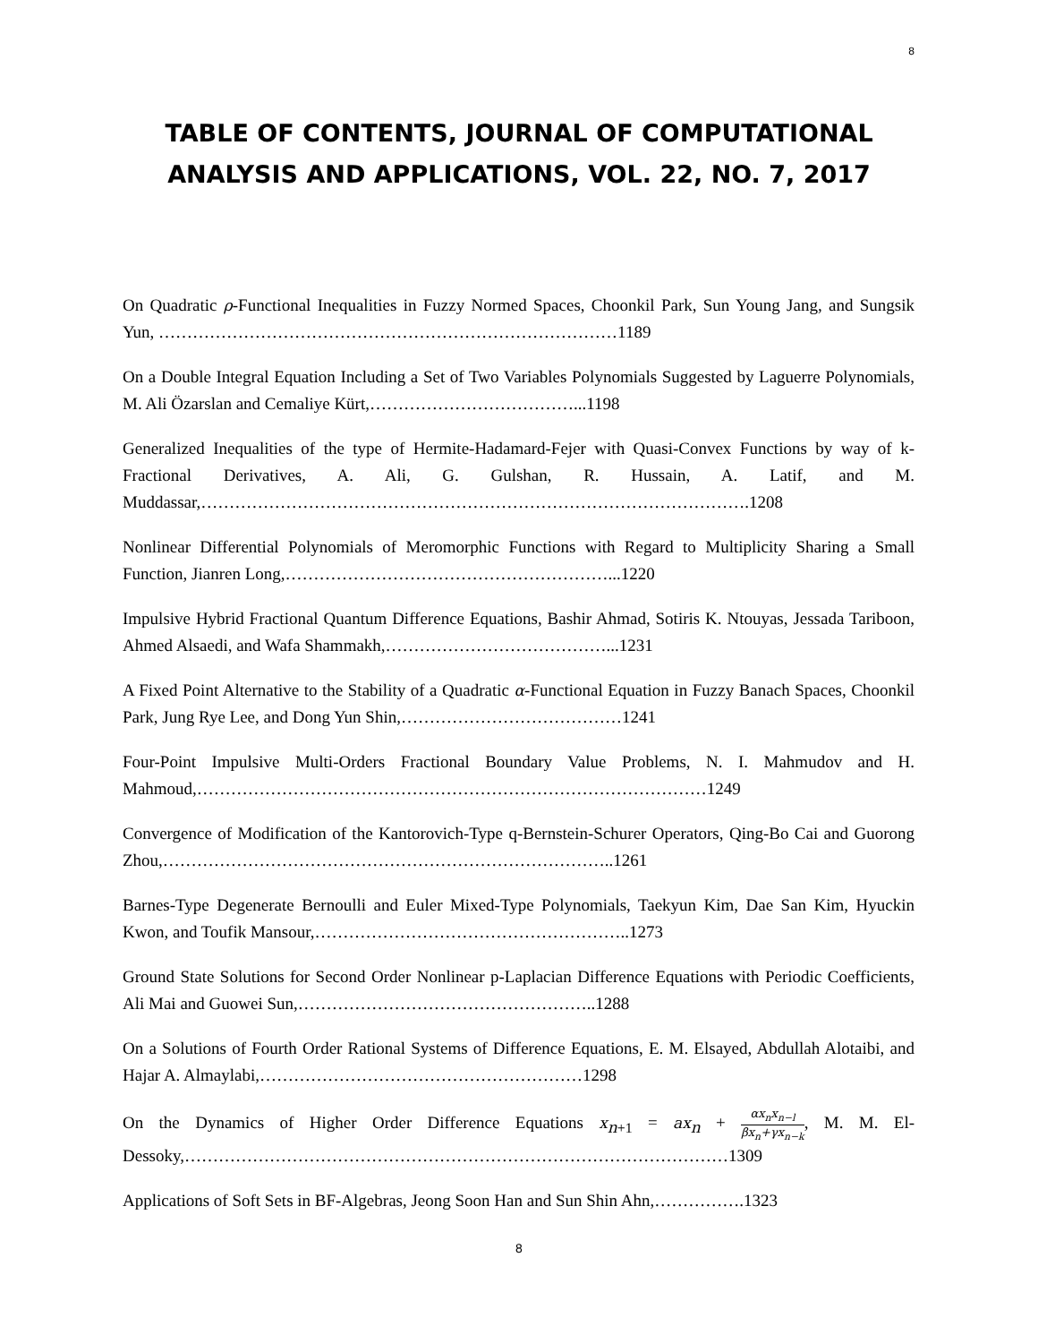8
TABLE OF CONTENTS, JOURNAL OF COMPUTATIONAL
ANALYSIS AND APPLICATIONS, VOL. 22, NO. 7, 2017
On Quadratic ρ-Functional Inequalities in Fuzzy Normed Spaces, Choonkil Park, Sun Young Jang, and Sungsik Yun, ………………………………………………………………………1189
On a Double Integral Equation Including a Set of Two Variables Polynomials Suggested by Laguerre Polynomials, M. Ali Özarslan and Cemaliye Kürt,………………………………...1198
Generalized Inequalities of the type of Hermite-Hadamard-Fejer with Quasi-Convex Functions by way of k-Fractional Derivatives, A. Ali, G. Gulshan, R. Hussain, A. Latif, and M. Muddassar,…………………………………………………………………………………….1208
Nonlinear Differential Polynomials of Meromorphic Functions with Regard to Multiplicity Sharing a Small Function, Jianren Long,…………………………………………………...1220
Impulsive Hybrid Fractional Quantum Difference Equations, Bashir Ahmad, Sotiris K. Ntouyas, Jessada Tariboon, Ahmed Alsaedi, and Wafa Shammakh,…………………………………...1231
A Fixed Point Alternative to the Stability of a Quadratic α-Functional Equation in Fuzzy Banach Spaces, Choonkil Park, Jung Rye Lee, and Dong Yun Shin,…………………………………1241
Four-Point Impulsive Multi-Orders Fractional Boundary Value Problems, N. I. Mahmudov and H. Mahmoud,………………………………………………………………………………1249
Convergence of Modification of the Kantorovich-Type q-Bernstein-Schurer Operators, Qing-Bo Cai and Guorong Zhou,……………………………………………………………………..1261
Barnes-Type Degenerate Bernoulli and Euler Mixed-Type Polynomials, Taekyun Kim, Dae San Kim, Hyuckin Kwon, and Toufik Mansour,………………………………………………..1273
Ground State Solutions for Second Order Nonlinear p-Laplacian Difference Equations with Periodic Coefficients, Ali Mai and Guowei Sun,……………………………………………..1288
On a Solutions of Fourth Order Rational Systems of Difference Equations, E. M. Elsayed, Abdullah Alotaibi, and Hajar A. Almaylabi,…………………………………………………1298
On the Dynamics of Higher Order Difference Equations x<sub>n+1</sub> = ax<sub>n</sub> + αx<sub>n</sub>x<sub>n−l</sub> βx<sub>n</sub>+γx<sub>n−k</sub>, M. M. El-Dessoky,……………………………………………………………………………………1309
Applications of Soft Sets in BF-Algebras, Jeong Soon Han and Sun Shin Ahn,…………….1323
8